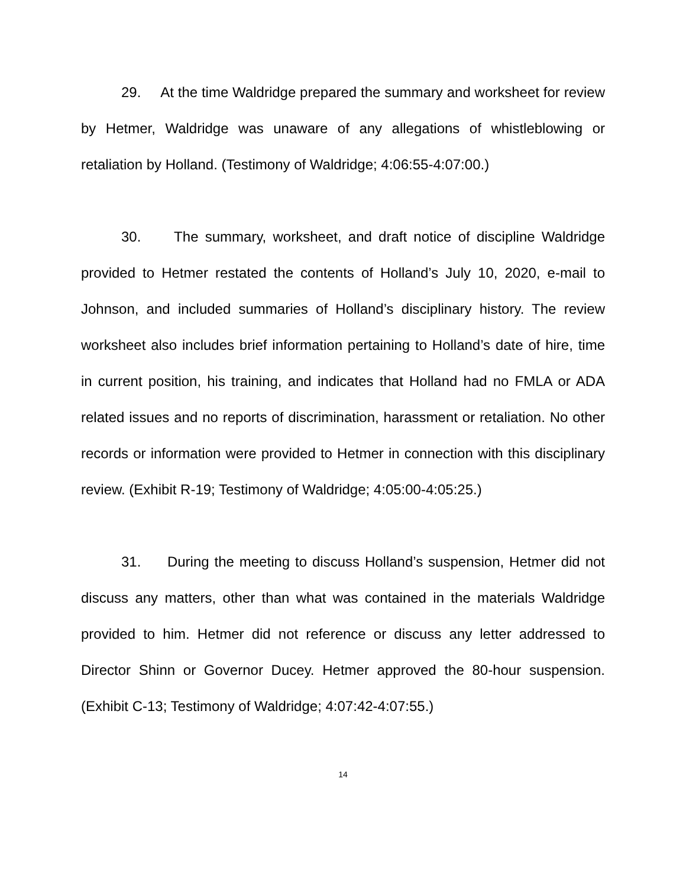29. At the time Waldridge prepared the summary and worksheet for review by Hetmer, Waldridge was unaware of any allegations of whistleblowing or retaliation by Holland. (Testimony of Waldridge; 4:06:55-4:07:00.)
30. The summary, worksheet, and draft notice of discipline Waldridge provided to Hetmer restated the contents of Holland’s July 10, 2020, e-mail to Johnson, and included summaries of Holland’s disciplinary history. The review worksheet also includes brief information pertaining to Holland’s date of hire, time in current position, his training, and indicates that Holland had no FMLA or ADA related issues and no reports of discrimination, harassment or retaliation. No other records or information were provided to Hetmer in connection with this disciplinary review. (Exhibit R-19; Testimony of Waldridge; 4:05:00-4:05:25.)
31. During the meeting to discuss Holland’s suspension, Hetmer did not discuss any matters, other than what was contained in the materials Waldridge provided to him. Hetmer did not reference or discuss any letter addressed to Director Shinn or Governor Ducey. Hetmer approved the 80-hour suspension. (Exhibit C-13; Testimony of Waldridge; 4:07:42-4:07:55.)
14